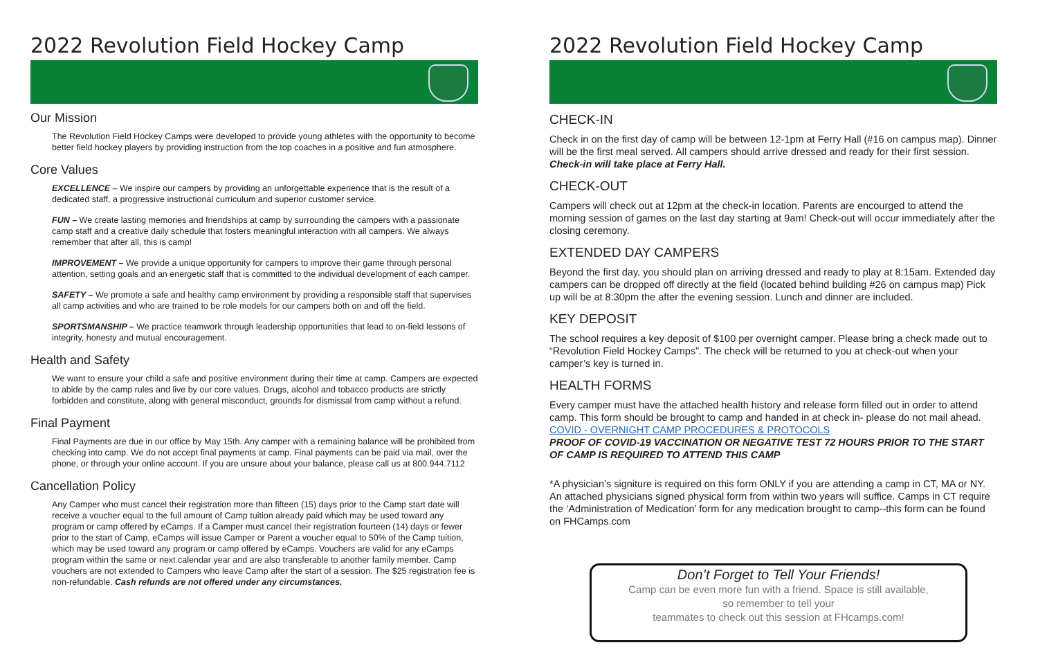2022 Revolution Field Hockey Camp
Our Mission
The Revolution Field Hockey Camps were developed to provide young athletes with the opportunity to become better field hockey players by providing instruction from the top coaches in a positive and fun atmosphere.
Core Values
EXCELLENCE – We inspire our campers by providing an unforgettable experience that is the result of a dedicated staff, a progressive instructional curriculum and superior customer service.
FUN – We create lasting memories and friendships at camp by surrounding the campers with a passionate camp staff and a creative daily schedule that fosters meaningful interaction with all campers. We always remember that after all, this is camp!
IMPROVEMENT – We provide a unique opportunity for campers to improve their game through personal attention, setting goals and an energetic staff that is committed to the individual development of each camper.
SAFETY – We promote a safe and healthy camp environment by providing a responsible staff that supervises all camp activities and who are trained to be role models for our campers both on and off the field.
SPORTSMANSHIP – We practice teamwork through leadership opportunities that lead to on-field lessons of integrity, honesty and mutual encouragement.
Health and Safety
We want to ensure your child a safe and positive environment during their time at camp. Campers are expected to abide by the camp rules and live by our core values. Drugs, alcohol and tobacco products are strictly forbidden and constitute, along with general misconduct, grounds for dismissal from camp without a refund.
Final Payment
Final Payments are due in our office by May 15th. Any camper with a remaining balance will be prohibited from checking into camp. We do not accept final payments at camp. Final payments can be paid via mail, over the phone, or through your online account. If you are unsure about your balance, please call us at 800.944.7112
Cancellation Policy
Any Camper who must cancel their registration more than fifteen (15) days prior to the Camp start date will receive a voucher equal to the full amount of Camp tuition already paid which may be used toward any program or camp offered by eCamps. If a Camper must cancel their registration fourteen (14) days or fewer prior to the start of Camp, eCamps will issue Camper or Parent a voucher equal to 50% of the Camp tuition, which may be used toward any program or camp offered by eCamps. Vouchers are valid for any eCamps program within the same or next calendar year and are also transferable to another family member. Camp vouchers are not extended to Campers who leave Camp after the start of a session. The $25 registration fee is non-refundable. Cash refunds are not offered under any circumstances.
2022 Revolution Field Hockey Camp
CHECK-IN
Check in on the first day of camp will be between 12-1pm at Ferry Hall (#16 on campus map). Dinner will be the first meal served. All campers should arrive dressed and ready for their first session. Check-in will take place at Ferry Hall.
CHECK-OUT
Campers will check out at 12pm at the check-in location. Parents are encourged to attend the morning session of games on the last day starting at 9am! Check-out will occur immediately after the closing ceremony.
EXTENDED DAY CAMPERS
Beyond the first day, you should plan on arriving dressed and ready to play at 8:15am. Extended day campers can be dropped off directly at the field (located behind building #26 on campus map) Pick up will be at 8:30pm the after the evening session. Lunch and dinner are included.
KEY DEPOSIT
The school requires a key deposit of $100 per overnight camper. Please bring a check made out to “Revolution Field Hockey Camps”. The check will be returned to you at check-out when your camper’s key is turned in.
HEALTH FORMS
Every camper must have the attached health history and release form filled out in order to attend camp. This form should be brought to camp and handed in at check in- please do not mail ahead.
COVID - OVERNIGHT CAMP PROCEDURES & PROTOCOLS
PROOF OF COVID-19 VACCINATION OR NEGATIVE TEST 72 HOURS PRIOR TO THE START OF CAMP IS REQUIRED TO ATTEND THIS CAMP
*A physician’s signiture is required on this form ONLY if you are attending a camp in CT, MA or NY. An attached physicians signed physical form from within two years will suffice. Camps in CT require the ‘Administration of Medication’ form for any medication brought to camp--this form can be found on FHCamps.com
Don’t Forget to Tell Your Friends!
Camp can be even more fun with a friend. Space is still available,
so remember to tell your
teammates to check out this session at FHcamps.com!